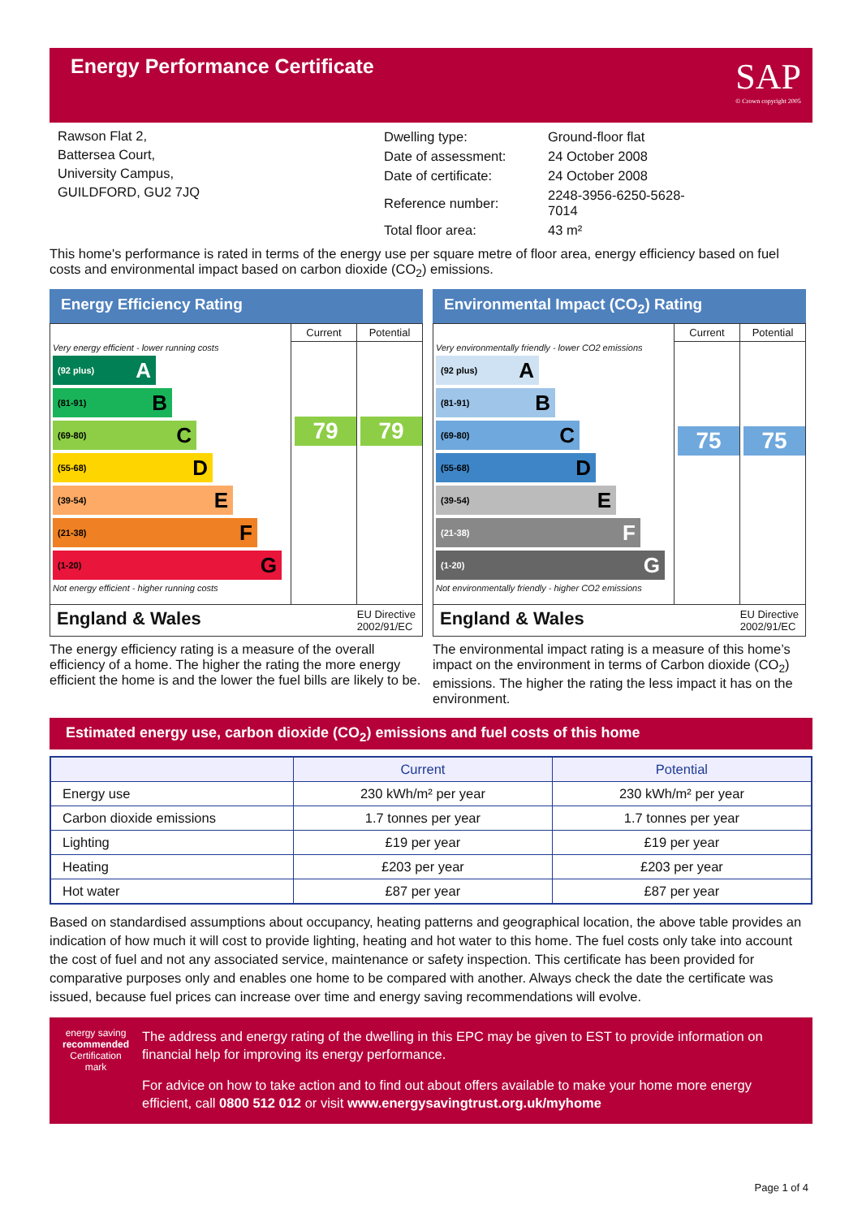Energy Performance Certificate
SAP
© Crown copyright 2005
Rawson Flat 2,
Battersea Court,
University Campus,
GUILDFORD, GU2 7JQ
| Dwelling type: | Ground-floor flat |
| Date of assessment: | 24 October 2008 |
| Date of certificate: | 24 October 2008 |
| Reference number: | 2248-3956-6250-5628-7014 |
| Total floor area: | 43 m² |
This home's performance is rated in terms of the energy use per square metre of floor area, energy efficiency based on fuel costs and environmental impact based on carbon dioxide (CO<sub>2</sub>) emissions.
Energy Efficiency Rating
Very energy efficient - lower running costs
(92 plus) A
(81-91) B
(69-80) C
(55-68) D
(39-54) E
(21-38) F
(1-20) G
Not energy efficient - higher running costs
Current
79
Potential
79
England & Wales EU Directive
2002/91/EC
The energy efficiency rating is a measure of the overall efficiency of a home. The higher the rating the more energy efficient the home is and the lower the fuel bills are likely to be.
Environmental Impact (CO<sub>2</sub>) Rating
Very environmentally friendly - lower CO2 emissions
(92 plus) A
(81-91) B
(69-80) C
(55-68) D
(39-54) E
(21-38) F
(1-20) G
Not environmentally friendly - higher CO2 emissions
Current
75
Potential
75
England & Wales EU Directive
2002/91/EC
The environmental impact rating is a measure of this home’s impact on the environment in terms of Carbon dioxide (CO<sub>2</sub>) emissions. The higher the rating the less impact it has on the environment.
Estimated energy use, carbon dioxide (CO<sub>2</sub>) emissions and fuel costs of this home
| | Current | Potential |
| --- | --- | --- |
| Energy use | 230 kWh/m² per year | 230 kWh/m² per year |
| Carbon dioxide emissions | 1.7 tonnes per year | 1.7 tonnes per year |
| Lighting | £19 per year | £19 per year |
| Heating | £203 per year | £203 per year |
| Hot water | £87 per year | £87 per year |
Based on standardised assumptions about occupancy, heating patterns and geographical location, the above table provides an indication of how much it will cost to provide lighting, heating and hot water to this home. The fuel costs only take into account the cost of fuel and not any associated service, maintenance or safety inspection. This certificate has been provided for comparative purposes only and enables one home to be compared with another. Always check the date the certificate was issued, because fuel prices can increase over time and energy saving recommendations will evolve.
energy saving
recommended
Certification mark
The address and energy rating of the dwelling in this EPC may be given to EST to provide information on financial help for improving its energy performance.
For advice on how to take action and to find out about offers available to make your home more energy efficient, call 0800 512 012 or visit www.energysavingtrust.org.uk/myhome
Page 1 of 4